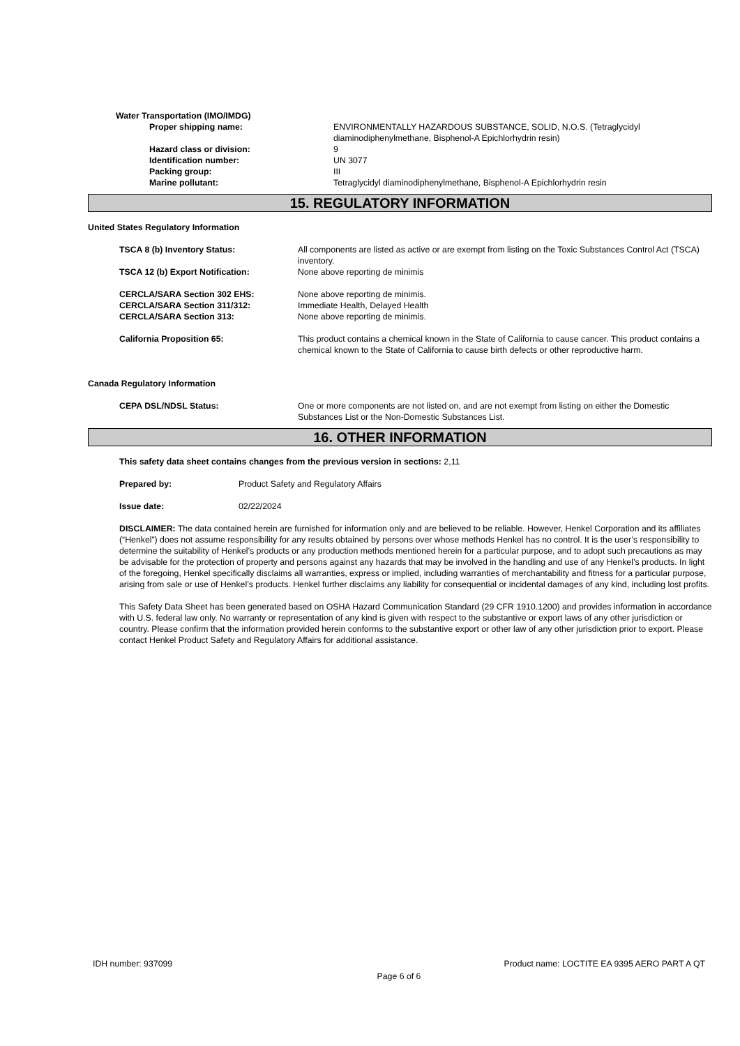Water Transportation (IMO/IMDG)
Proper shipping name: ENVIRONMENTALLY HAZARDOUS SUBSTANCE, SOLID, N.O.S. (Tetraglycidyl diaminodiphenylmethane, Bisphenol-A Epichlorhydrin resin)
Hazard class or division: 9
Identification number: UN 3077
Packing group: III
Marine pollutant: Tetraglycidyl diaminodiphenylmethane, Bisphenol-A Epichlorhydrin resin
15. REGULATORY INFORMATION
United States Regulatory Information
TSCA 8 (b) Inventory Status: All components are listed as active or are exempt from listing on the Toxic Substances Control Act (TSCA) inventory.
TSCA 12 (b) Export Notification: None above reporting de minimis
CERCLA/SARA Section 302 EHS: None above reporting de minimis.
CERCLA/SARA Section 311/312: Immediate Health, Delayed Health
CERCLA/SARA Section 313: None above reporting de minimis.
California Proposition 65: This product contains a chemical known in the State of California to cause cancer. This product contains a chemical known to the State of California to cause birth defects or other reproductive harm.
Canada Regulatory Information
CEPA DSL/NDSL Status: One or more components are not listed on, and are not exempt from listing on either the Domestic Substances List or the Non-Domestic Substances List.
16. OTHER INFORMATION
This safety data sheet contains changes from the previous version in sections: 2,11
Prepared by: Product Safety and Regulatory Affairs
Issue date: 02/22/2024
DISCLAIMER: The data contained herein are furnished for information only and are believed to be reliable. However, Henkel Corporation and its affiliates (“Henkel”) does not assume responsibility for any results obtained by persons over whose methods Henkel has no control. It is the user’s responsibility to determine the suitability of Henkel’s products or any production methods mentioned herein for a particular purpose, and to adopt such precautions as may be advisable for the protection of property and persons against any hazards that may be involved in the handling and use of any Henkel’s products. In light of the foregoing, Henkel specifically disclaims all warranties, express or implied, including warranties of merchantability and fitness for a particular purpose, arising from sale or use of Henkel’s products. Henkel further disclaims any liability for consequential or incidental damages of any kind, including lost profits.
This Safety Data Sheet has been generated based on OSHA Hazard Communication Standard (29 CFR 1910.1200) and provides information in accordance with U.S. federal law only. No warranty or representation of any kind is given with respect to the substantive or export laws of any other jurisdiction or country. Please confirm that the information provided herein conforms to the substantive export or other law of any other jurisdiction prior to export. Please contact Henkel Product Safety and Regulatory Affairs for additional assistance.
IDH number: 937099 Product name: LOCTITE EA 9395 AERO PART A QT
Page 6 of 6